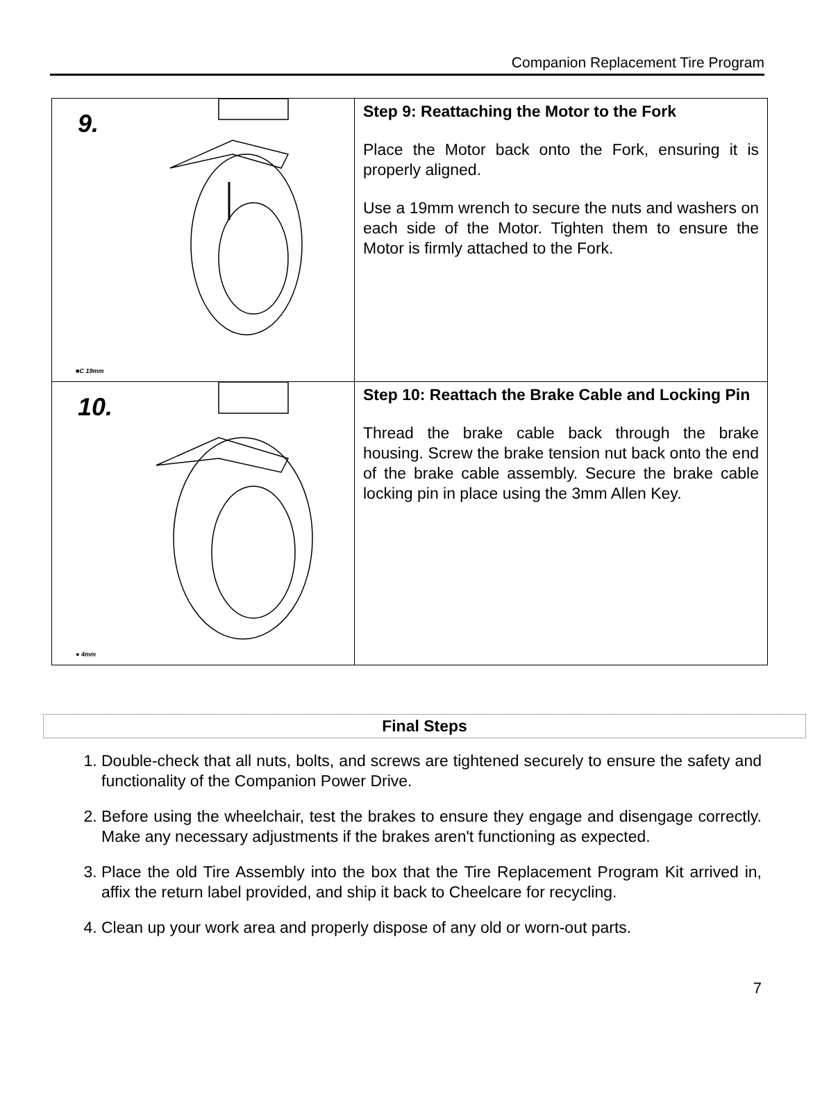Companion Replacement Tire Program
| 9. ■C 19mm | Step 9: Reattaching the Motor to the Fork Place the Motor back onto the Fork, ensuring it is properly aligned. Use a 19mm wrench to secure the nuts and washers on each side of the Motor. Tighten them to ensure the Motor is firmly attached to the Fork. |
| 10. ● 4mm | Step 10: Reattach the Brake Cable and Locking Pin Thread the brake cable back through the brake housing. Screw the brake tension nut back onto the end of the brake cable assembly. Secure the brake cable locking pin in place using the 3mm Allen Key. |
Final Steps
1. Double-check that all nuts, bolts, and screws are tightened securely to ensure the safety and functionality of the Companion Power Drive.
2. Before using the wheelchair, test the brakes to ensure they engage and disengage correctly. Make any necessary adjustments if the brakes aren't functioning as expected.
3. Place the old Tire Assembly into the box that the Tire Replacement Program Kit arrived in, affix the return label provided, and ship it back to Cheelcare for recycling.
4. Clean up your work area and properly dispose of any old or worn-out parts.
7